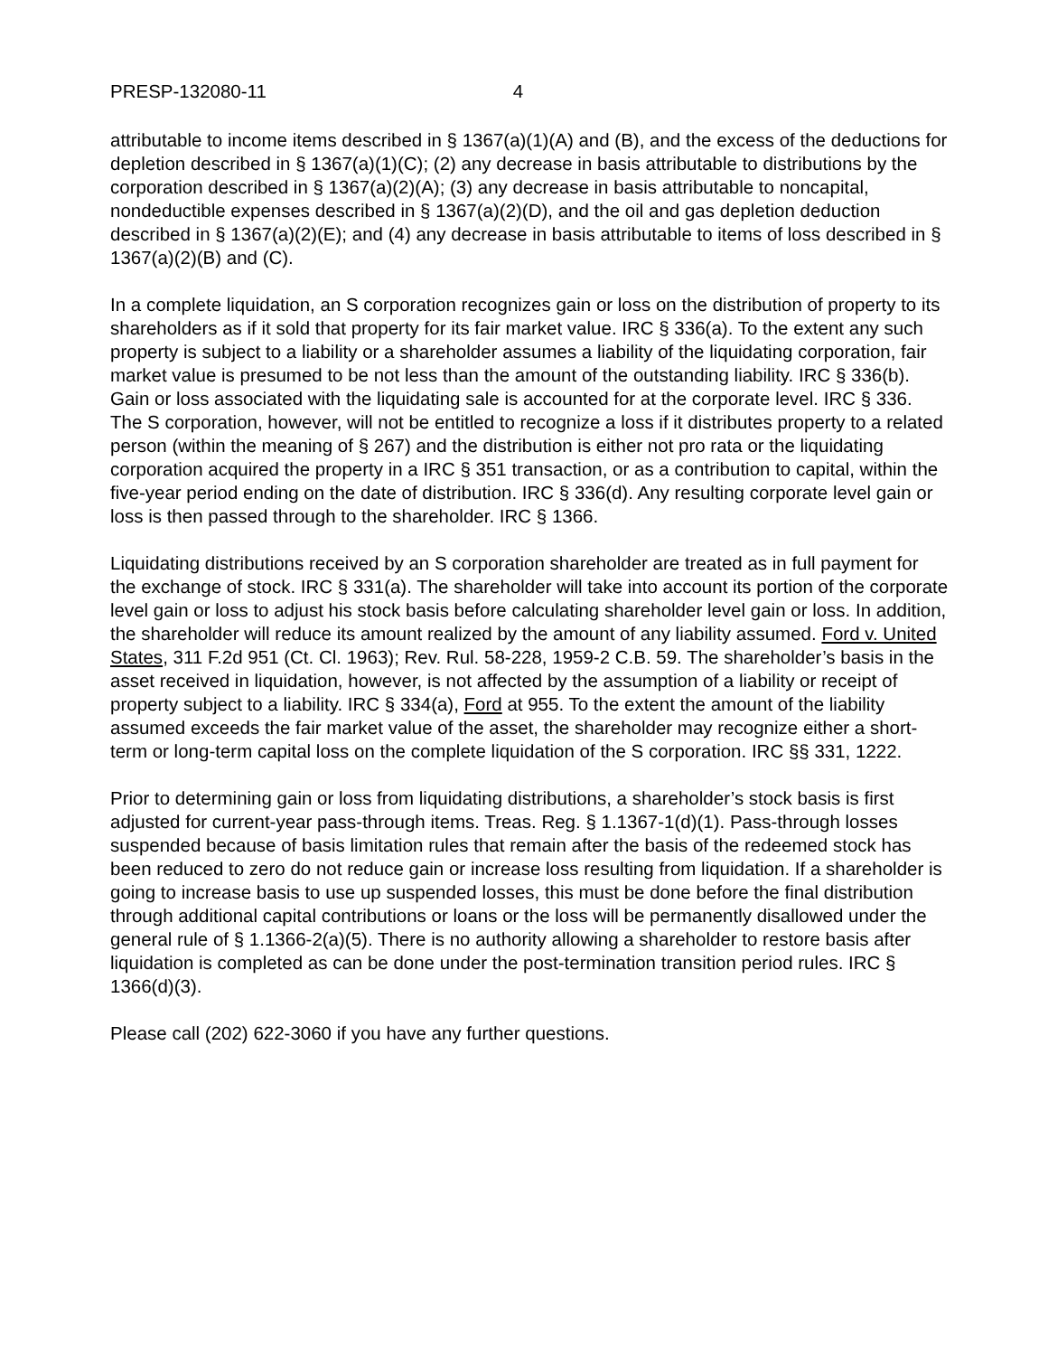PRESP-132080-11 4
attributable to income items described in § 1367(a)(1)(A) and (B), and the excess of the deductions for depletion described in § 1367(a)(1)(C); (2) any decrease in basis attributable to distributions by the corporation described in § 1367(a)(2)(A); (3) any decrease in basis attributable to noncapital, nondeductible expenses described in § 1367(a)(2)(D), and the oil and gas depletion deduction described in § 1367(a)(2)(E); and (4) any decrease in basis attributable to items of loss described in § 1367(a)(2)(B) and (C).
In a complete liquidation, an S corporation recognizes gain or loss on the distribution of property to its shareholders as if it sold that property for its fair market value. IRC § 336(a). To the extent any such property is subject to a liability or a shareholder assumes a liability of the liquidating corporation, fair market value is presumed to be not less than the amount of the outstanding liability. IRC § 336(b). Gain or loss associated with the liquidating sale is accounted for at the corporate level. IRC § 336. The S corporation, however, will not be entitled to recognize a loss if it distributes property to a related person (within the meaning of § 267) and the distribution is either not pro rata or the liquidating corporation acquired the property in a IRC § 351 transaction, or as a contribution to capital, within the five-year period ending on the date of distribution. IRC § 336(d). Any resulting corporate level gain or loss is then passed through to the shareholder. IRC § 1366.
Liquidating distributions received by an S corporation shareholder are treated as in full payment for the exchange of stock. IRC § 331(a). The shareholder will take into account its portion of the corporate level gain or loss to adjust his stock basis before calculating shareholder level gain or loss. In addition, the shareholder will reduce its amount realized by the amount of any liability assumed. Ford v. United States, 311 F.2d 951 (Ct. Cl. 1963); Rev. Rul. 58-228, 1959-2 C.B. 59. The shareholder’s basis in the asset received in liquidation, however, is not affected by the assumption of a liability or receipt of property subject to a liability. IRC § 334(a), Ford at 955. To the extent the amount of the liability assumed exceeds the fair market value of the asset, the shareholder may recognize either a short-term or long-term capital loss on the complete liquidation of the S corporation. IRC §§ 331, 1222.
Prior to determining gain or loss from liquidating distributions, a shareholder’s stock basis is first adjusted for current-year pass-through items. Treas. Reg. § 1.1367-1(d)(1). Pass-through losses suspended because of basis limitation rules that remain after the basis of the redeemed stock has been reduced to zero do not reduce gain or increase loss resulting from liquidation. If a shareholder is going to increase basis to use up suspended losses, this must be done before the final distribution through additional capital contributions or loans or the loss will be permanently disallowed under the general rule of § 1.1366-2(a)(5). There is no authority allowing a shareholder to restore basis after liquidation is completed as can be done under the post-termination transition period rules. IRC § 1366(d)(3).
Please call (202) 622-3060 if you have any further questions.